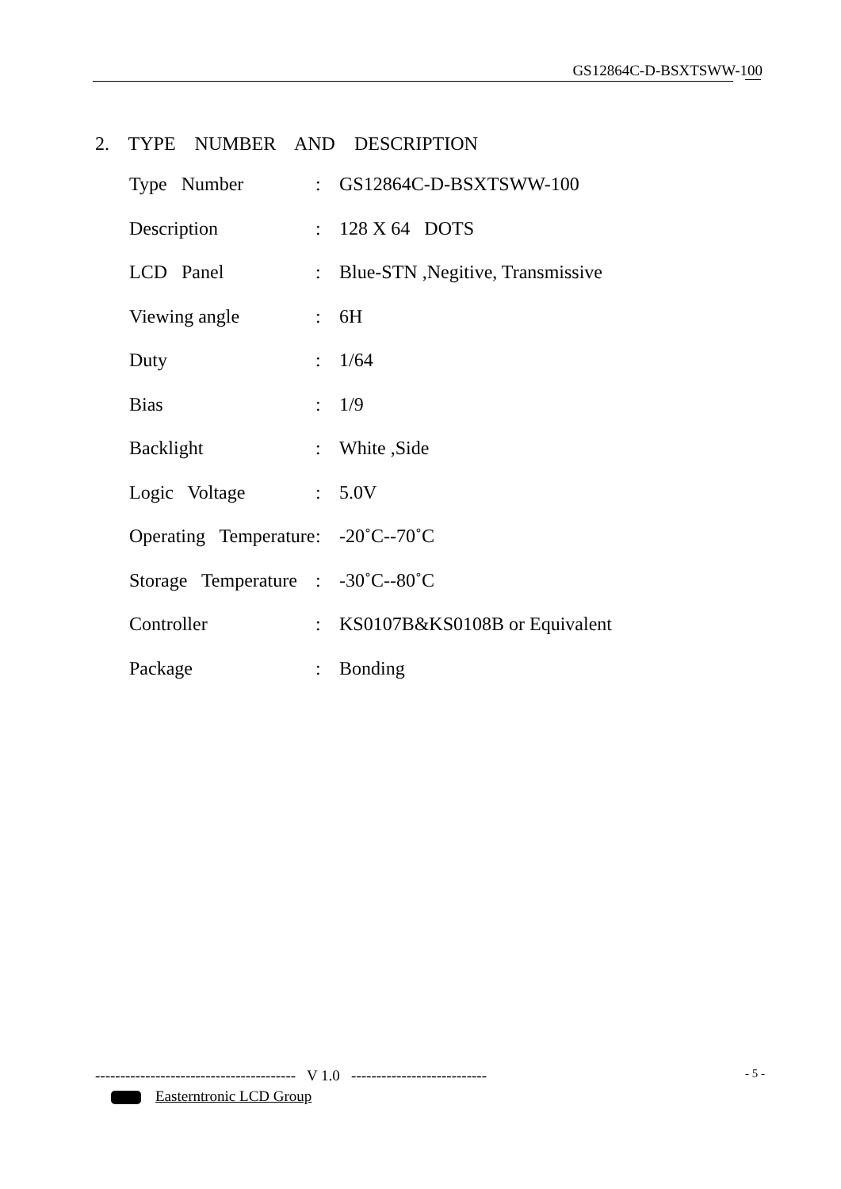GS12864C-D-BSXTSWW-100
2. TYPE NUMBER AND DESCRIPTION
| Type Number | : | GS12864C-D-BSXTSWW-100 |
| Description | : | 128 X 64 DOTS |
| LCD Panel | : | Blue-STN ,Negitive, Transmissive |
| Viewing angle | : | 6H |
| Duty | : | 1/64 |
| Bias | : | 1/9 |
| Backlight | : | White ,Side |
| Logic Voltage | : | 5.0V |
| Operating Temperature | : | -20˚C--70˚C |
| Storage Temperature | : | -30˚C--80˚C |
| Controller | : | KS0107B&KS0108B or Equivalent |
| Package | : | Bonding |
---------------------------------------- V 1.0 ---------------------------
- 5 -
Easterntronic LCD Group